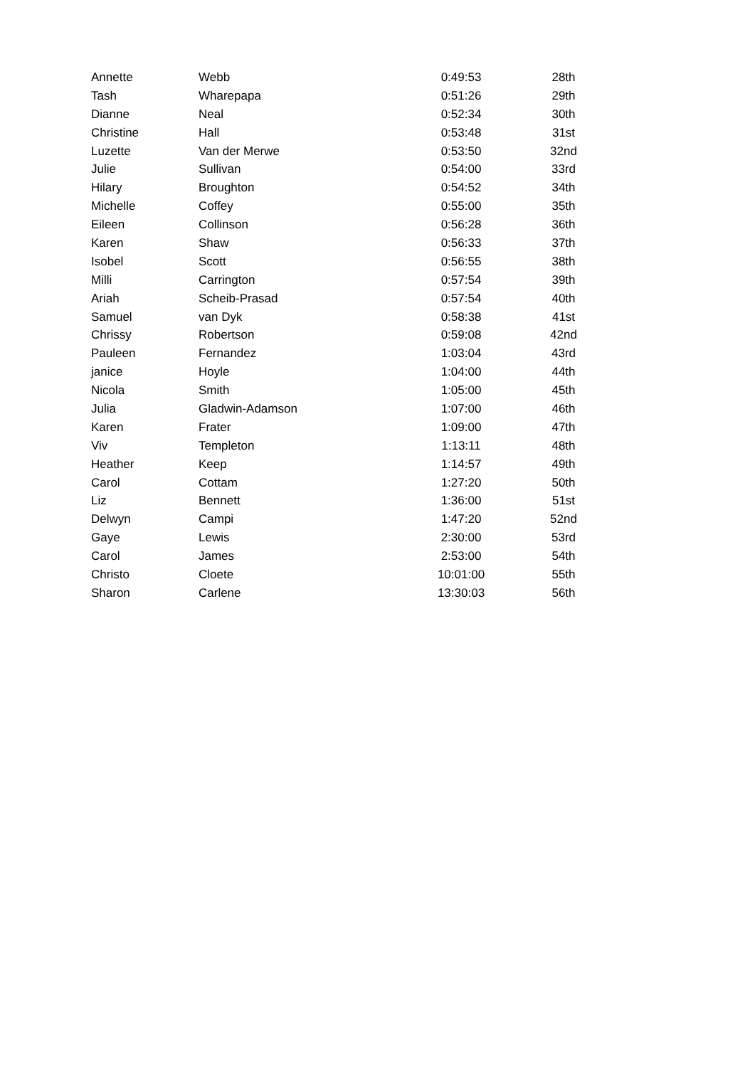| Annette | Webb | 0:49:53 | 28th |
| Tash | Wharepapa | 0:51:26 | 29th |
| Dianne | Neal | 0:52:34 | 30th |
| Christine | Hall | 0:53:48 | 31st |
| Luzette | Van der Merwe | 0:53:50 | 32nd |
| Julie | Sullivan | 0:54:00 | 33rd |
| Hilary | Broughton | 0:54:52 | 34th |
| Michelle | Coffey | 0:55:00 | 35th |
| Eileen | Collinson | 0:56:28 | 36th |
| Karen | Shaw | 0:56:33 | 37th |
| Isobel | Scott | 0:56:55 | 38th |
| Milli | Carrington | 0:57:54 | 39th |
| Ariah | Scheib-Prasad | 0:57:54 | 40th |
| Samuel | van Dyk | 0:58:38 | 41st |
| Chrissy | Robertson | 0:59:08 | 42nd |
| Pauleen | Fernandez | 1:03:04 | 43rd |
| janice | Hoyle | 1:04:00 | 44th |
| Nicola | Smith | 1:05:00 | 45th |
| Julia | Gladwin-Adamson | 1:07:00 | 46th |
| Karen | Frater | 1:09:00 | 47th |
| Viv | Templeton | 1:13:11 | 48th |
| Heather | Keep | 1:14:57 | 49th |
| Carol | Cottam | 1:27:20 | 50th |
| Liz | Bennett | 1:36:00 | 51st |
| Delwyn | Campi | 1:47:20 | 52nd |
| Gaye | Lewis | 2:30:00 | 53rd |
| Carol | James | 2:53:00 | 54th |
| Christo | Cloete | 10:01:00 | 55th |
| Sharon | Carlene | 13:30:03 | 56th |